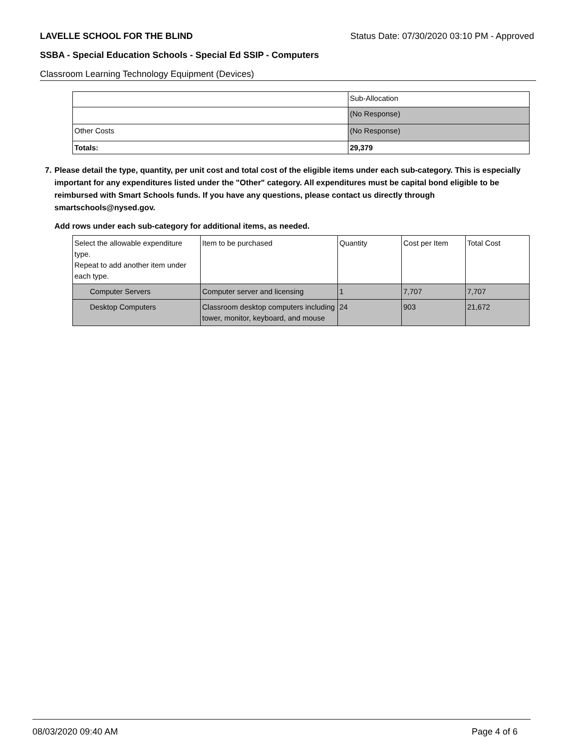LAVELLE SCHOOL FOR THE BLIND Status Date: 07/30/2020 03:10 PM - Approved
SSBA - Special Education Schools - Special Ed SSIP - Computers
Classroom Learning Technology Equipment (Devices)
| | Sub-Allocation |
| | (No Response) |
| Other Costs | (No Response) |
| Totals: | 29,379 |
7. Please detail the type, quantity, per unit cost and total cost of the eligible items under each sub-category. This is especially important for any expenditures listed under the "Other" category. All expenditures must be capital bond eligible to be reimbursed with Smart Schools funds. If you have any questions, please contact us directly through smartschools@nysed.gov.
Add rows under each sub-category for additional items, as needed.
| Select the allowable expenditure type. Repeat to add another item under each type. | Item to be purchased | Quantity | Cost per Item | Total Cost |
| Computer Servers | Computer server and licensing | 1 | 7,707 | 7,707 |
| Desktop Computers | Classroom desktop computers including tower, monitor, keyboard, and mouse | 24 | 903 | 21,672 |
08/03/2020 09:40 AM Page 4 of 6